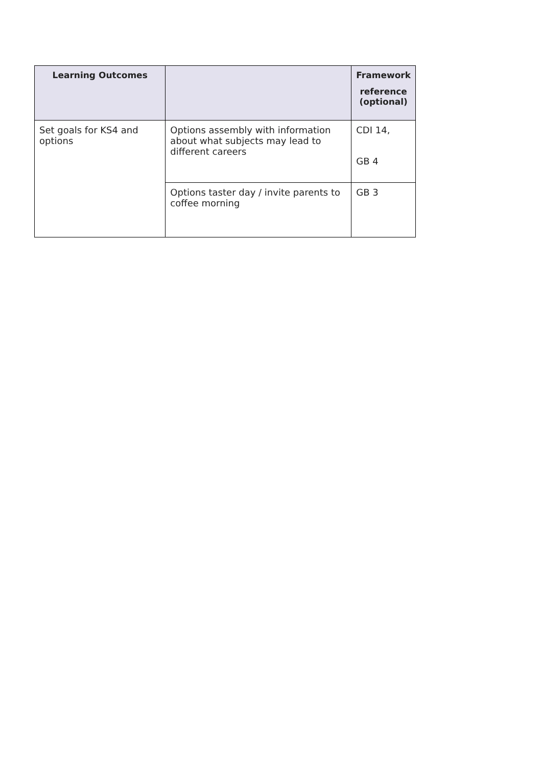| Learning Outcomes | | Framework reference (optional) |
| --- | --- | --- |
| Set goals for KS4 and options | Options assembly with information about what subjects may lead to different careers | CDI 14, GB 4 |
| | Options taster day / invite parents to coffee morning | GB 3 |